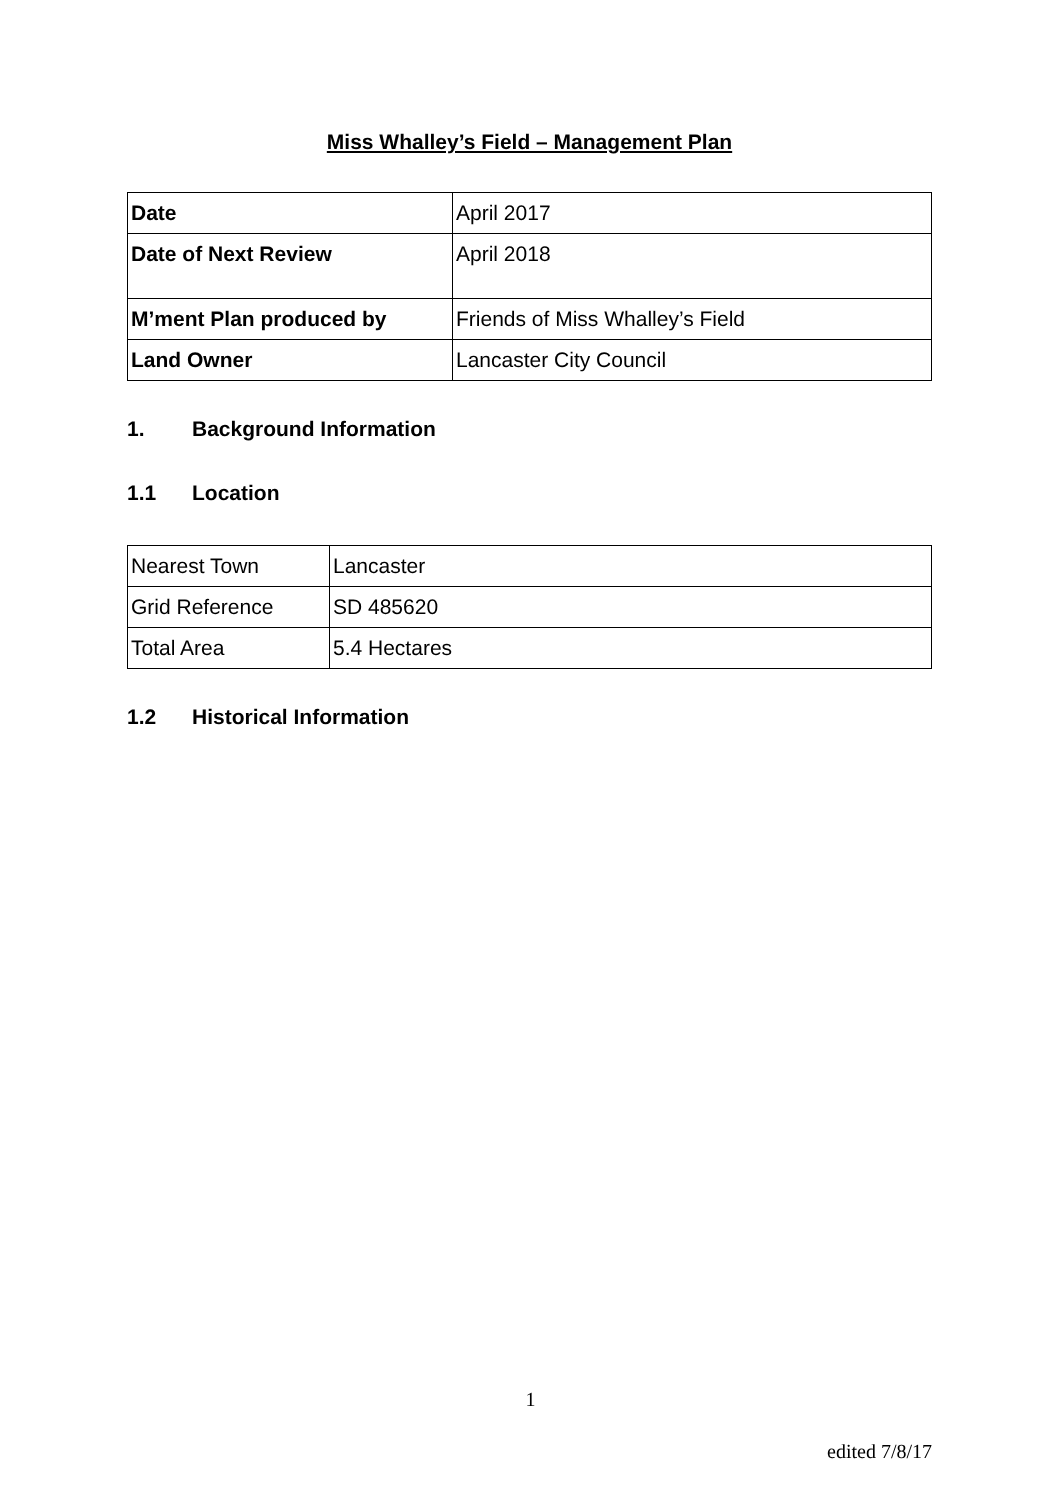Miss Whalley’s Field – Management Plan
| Date | April 2017 |
| Date of Next Review | April 2018 |
| M’ment Plan produced by | Friends of Miss Whalley’s Field |
| Land Owner | Lancaster City Council |
1. Background Information
1.1 Location
| Nearest Town | Lancaster |
| Grid Reference | SD 485620 |
| Total Area | 5.4 Hectares |
1.2 Historical Information
1
edited 7/8/17